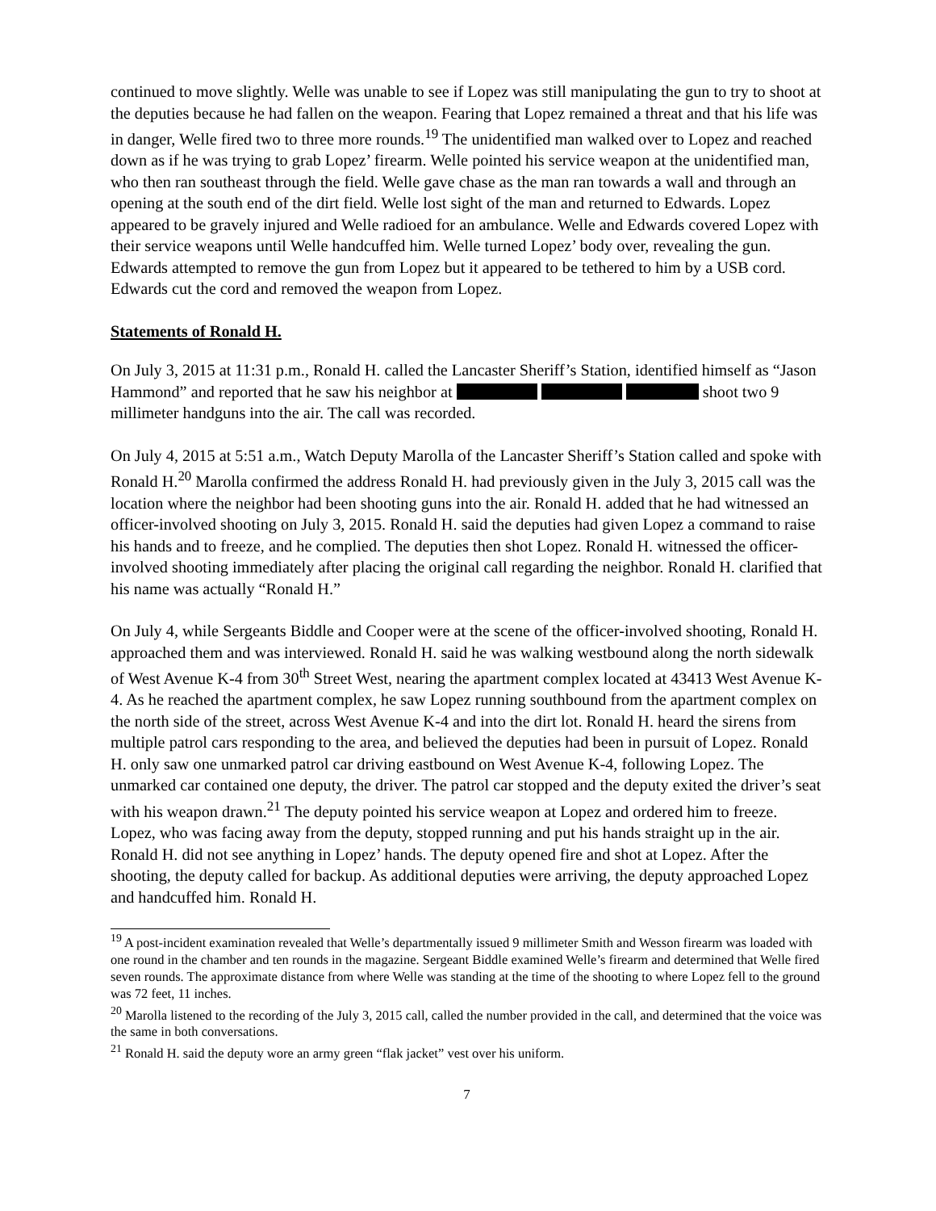continued to move slightly. Welle was unable to see if Lopez was still manipulating the gun to try to shoot at the deputies because he had fallen on the weapon. Fearing that Lopez remained a threat and that his life was in danger, Welle fired two to three more rounds.<sup>19</sup> The unidentified man walked over to Lopez and reached down as if he was trying to grab Lopez’ firearm. Welle pointed his service weapon at the unidentified man, who then ran southeast through the field. Welle gave chase as the man ran towards a wall and through an opening at the south end of the dirt field. Welle lost sight of the man and returned to Edwards. Lopez appeared to be gravely injured and Welle radioed for an ambulance. Welle and Edwards covered Lopez with their service weapons until Welle handcuffed him. Welle turned Lopez’ body over, revealing the gun. Edwards attempted to remove the gun from Lopez but it appeared to be tethered to him by a USB cord. Edwards cut the cord and removed the weapon from Lopez.
Statements of Ronald H.
On July 3, 2015 at 11:31 p.m., Ronald H. called the Lancaster Sheriff’s Station, identified himself as “Jason Hammond” and reported that he saw his neighbor at shoot two 9 millimeter handguns into the air. The call was recorded.
On July 4, 2015 at 5:51 a.m., Watch Deputy Marolla of the Lancaster Sheriff’s Station called and spoke with Ronald H.<sup>20</sup> Marolla confirmed the address Ronald H. had previously given in the July 3, 2015 call was the location where the neighbor had been shooting guns into the air. Ronald H. added that he had witnessed an officer-involved shooting on July 3, 2015. Ronald H. said the deputies had given Lopez a command to raise his hands and to freeze, and he complied. The deputies then shot Lopez. Ronald H. witnessed the officer-involved shooting immediately after placing the original call regarding the neighbor. Ronald H. clarified that his name was actually “Ronald H.”
On July 4, while Sergeants Biddle and Cooper were at the scene of the officer-involved shooting, Ronald H. approached them and was interviewed. Ronald H. said he was walking westbound along the north sidewalk of West Avenue K-4 from 30<sup>th</sup> Street West, nearing the apartment complex located at 43413 West Avenue K-4. As he reached the apartment complex, he saw Lopez running southbound from the apartment complex on the north side of the street, across West Avenue K-4 and into the dirt lot. Ronald H. heard the sirens from multiple patrol cars responding to the area, and believed the deputies had been in pursuit of Lopez. Ronald H. only saw one unmarked patrol car driving eastbound on West Avenue K-4, following Lopez. The unmarked car contained one deputy, the driver. The patrol car stopped and the deputy exited the driver’s seat with his weapon drawn.<sup>21</sup> The deputy pointed his service weapon at Lopez and ordered him to freeze. Lopez, who was facing away from the deputy, stopped running and put his hands straight up in the air. Ronald H. did not see anything in Lopez’ hands. The deputy opened fire and shot at Lopez. After the shooting, the deputy called for backup. As additional deputies were arriving, the deputy approached Lopez and handcuffed him. Ronald H.
<sup>19</sup> A post-incident examination revealed that Welle’s departmentally issued 9 millimeter Smith and Wesson firearm was loaded with one round in the chamber and ten rounds in the magazine. Sergeant Biddle examined Welle’s firearm and determined that Welle fired seven rounds. The approximate distance from where Welle was standing at the time of the shooting to where Lopez fell to the ground was 72 feet, 11 inches.
<sup>20</sup> Marolla listened to the recording of the July 3, 2015 call, called the number provided in the call, and determined that the voice was the same in both conversations.
<sup>21</sup> Ronald H. said the deputy wore an army green “flak jacket” vest over his uniform.
7